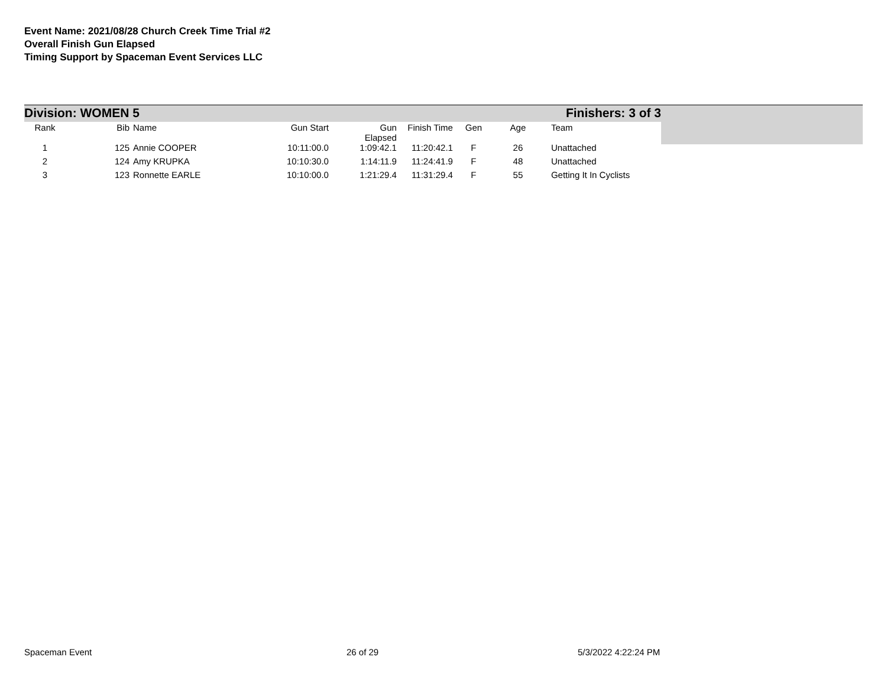Event Name: 2021/08/28 Church Creek Time Trial #2
Overall Finish Gun Elapsed
Timing Support by Spaceman Event Services LLC
Division: WOMEN 5 Finishers: 3 of 3
| Rank | Bib | Name | Gun Start | Gun Elapsed | Finish Time | Gen | Age | Team |
| --- | --- | --- | --- | --- | --- | --- | --- | --- |
| 1 | 125 | Annie COOPER | 10:11:00.0 | 1:09:42.1 | 11:20:42.1 | F | 26 | Unattached |
| 2 | 124 | Amy KRUPKA | 10:10:30.0 | 1:14:11.9 | 11:24:41.9 | F | 48 | Unattached |
| 3 | 123 | Ronnette EARLE | 10:10:00.0 | 1:21:29.4 | 11:31:29.4 | F | 55 | Getting It In Cyclists |
Spaceman Event 26 of 29 5/3/2022 4:22:24 PM